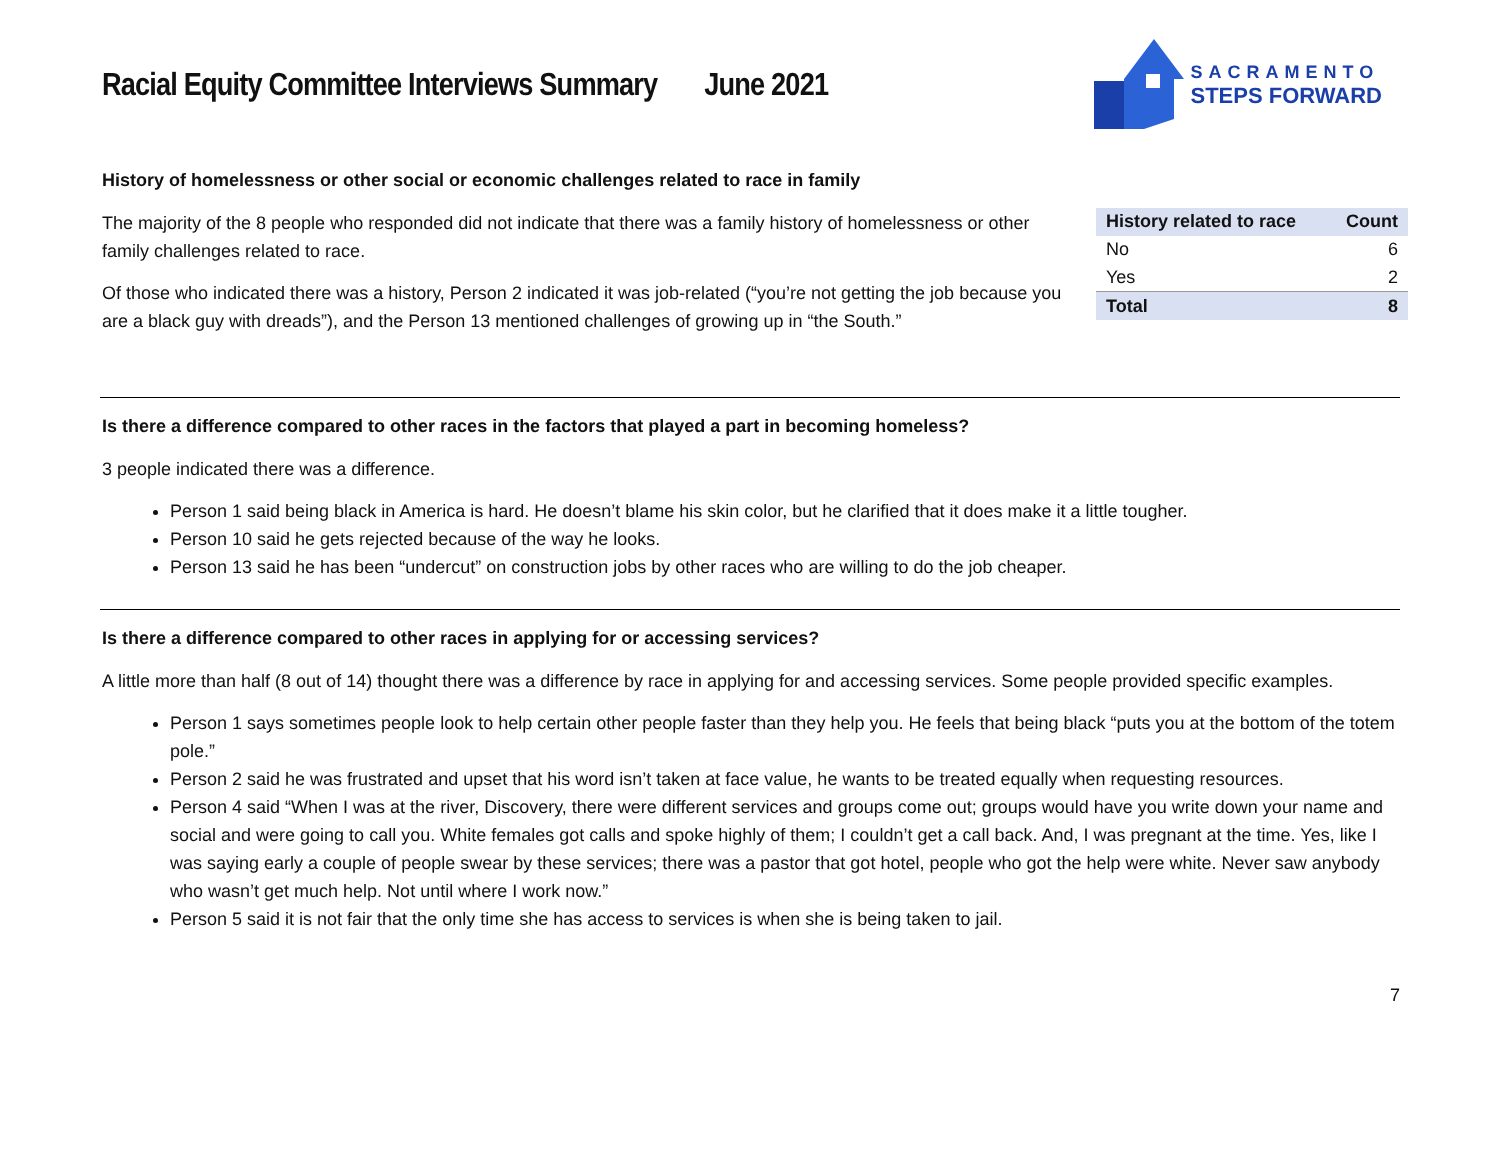Racial Equity Committee Interviews Summary June 2021
SACRAMENTO
STEPS FORWARD
History of homelessness or other social or economic challenges related to race in family
The majority of the 8 people who responded did not indicate that there was a family history of homelessness or other family challenges related to race.
Of those who indicated there was a history, Person 2 indicated it was job-related (“you’re not getting the job because you are a black guy with dreads”), and the Person 13 mentioned challenges of growing up in “the South.”
| History related to race | Count |
| --- | --- |
| No | 6 |
| Yes | 2 |
| Total | 8 |
Is there a difference compared to other races in the factors that played a part in becoming homeless?
3 people indicated there was a difference.
Person 1 said being black in America is hard. He doesn’t blame his skin color, but he clarified that it does make it a little tougher.
Person 10 said he gets rejected because of the way he looks.
Person 13 said he has been “undercut” on construction jobs by other races who are willing to do the job cheaper.
Is there a difference compared to other races in applying for or accessing services?
A little more than half (8 out of 14) thought there was a difference by race in applying for and accessing services. Some people provided specific examples.
Person 1 says sometimes people look to help certain other people faster than they help you. He feels that being black “puts you at the bottom of the totem pole.”
Person 2 said he was frustrated and upset that his word isn’t taken at face value, he wants to be treated equally when requesting resources.
Person 4 said “When I was at the river, Discovery, there were different services and groups come out; groups would have you write down your name and social and were going to call you. White females got calls and spoke highly of them; I couldn’t get a call back. And, I was pregnant at the time. Yes, like I was saying early a couple of people swear by these services; there was a pastor that got hotel, people who got the help were white. Never saw anybody who wasn’t get much help. Not until where I work now.”
Person 5 said it is not fair that the only time she has access to services is when she is being taken to jail.
7